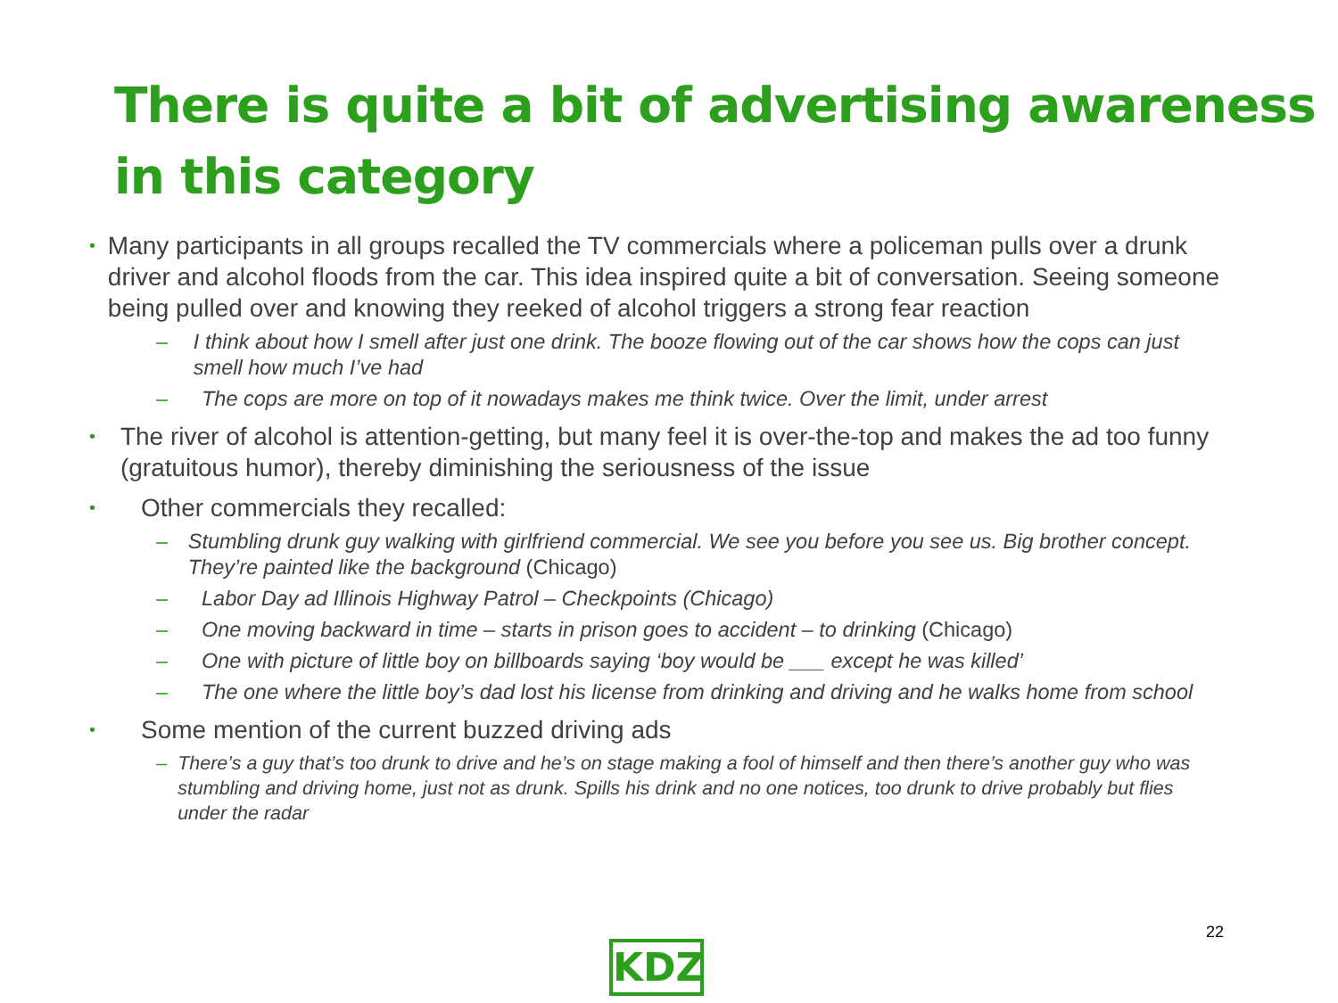There is quite a bit of advertising awareness in this category
•
Many participants in all groups recalled the TV commercials where a policeman pulls over a drunk driver and alcohol floods from the car. This idea inspired quite a bit of conversation. Seeing someone being pulled over and knowing they reeked of alcohol triggers a strong fear reaction
– I think about how I smell after just one drink. The booze flowing out of the car shows how the cops can just smell how much I’ve had
– The cops are more on top of it nowadays makes me think twice. Over the limit, under arrest
•
The river of alcohol is attention-getting, but many feel it is over-the-top and makes the ad too funny (gratuitous humor), thereby diminishing the seriousness of the issue
•
Other commercials they recalled:
– Stumbling drunk guy walking with girlfriend commercial. We see you before you see us. Big brother concept. They’re painted like the background (Chicago)
– Labor Day ad Illinois Highway Patrol – Checkpoints (Chicago)
– One moving backward in time – starts in prison goes to accident – to drinking (Chicago)
– One with picture of little boy on billboards saying ‘boy would be ___ except he was killed’
– The one where the little boy’s dad lost his license from drinking and driving and he walks home from school
•
Some mention of the current buzzed driving ads
– There’s a guy that’s too drunk to drive and he’s on stage making a fool of himself and then there’s another guy who was stumbling and driving home, just not as drunk. Spills his drink and no one notices, too drunk to drive probably but flies under the radar
22
KDZ